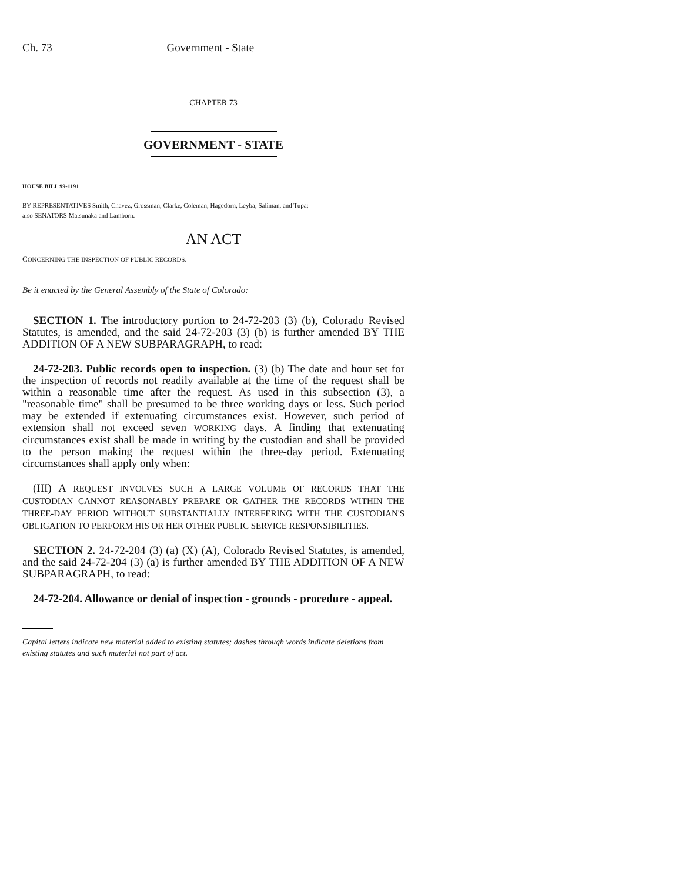Ch. 73 Government - State
CHAPTER 73
GOVERNMENT - STATE
HOUSE BILL 99-1191
BY REPRESENTATIVES Smith, Chavez, Grossman, Clarke, Coleman, Hagedorn, Leyba, Saliman, and Tupa;
also SENATORS Matsunaka and Lamborn.
AN ACT
CONCERNING THE INSPECTION OF PUBLIC RECORDS.
Be it enacted by the General Assembly of the State of Colorado:
SECTION 1. The introductory portion to 24-72-203 (3) (b), Colorado Revised Statutes, is amended, and the said 24-72-203 (3) (b) is further amended BY THE ADDITION OF A NEW SUBPARAGRAPH, to read:
24-72-203. Public records open to inspection. (3) (b) The date and hour set for the inspection of records not readily available at the time of the request shall be within a reasonable time after the request. As used in this subsection (3), a "reasonable time" shall be presumed to be three working days or less. Such period may be extended if extenuating circumstances exist. However, such period of extension shall not exceed seven WORKING days. A finding that extenuating circumstances exist shall be made in writing by the custodian and shall be provided to the person making the request within the three-day period. Extenuating circumstances shall apply only when:
(III) A REQUEST INVOLVES SUCH A LARGE VOLUME OF RECORDS THAT THE CUSTODIAN CANNOT REASONABLY PREPARE OR GATHER THE RECORDS WITHIN THE THREE-DAY PERIOD WITHOUT SUBSTANTIALLY INTERFERING WITH THE CUSTODIAN'S OBLIGATION TO PERFORM HIS OR HER OTHER PUBLIC SERVICE RESPONSIBILITIES.
SECTION 2. 24-72-204 (3) (a) (X) (A), Colorado Revised Statutes, is amended, and the said 24-72-204 (3) (a) is further amended BY THE ADDITION OF A NEW SUBPARAGRAPH, to read:
24-72-204. Allowance or denial of inspection - grounds - procedure - appeal.
Capital letters indicate new material added to existing statutes; dashes through words indicate deletions from existing statutes and such material not part of act.